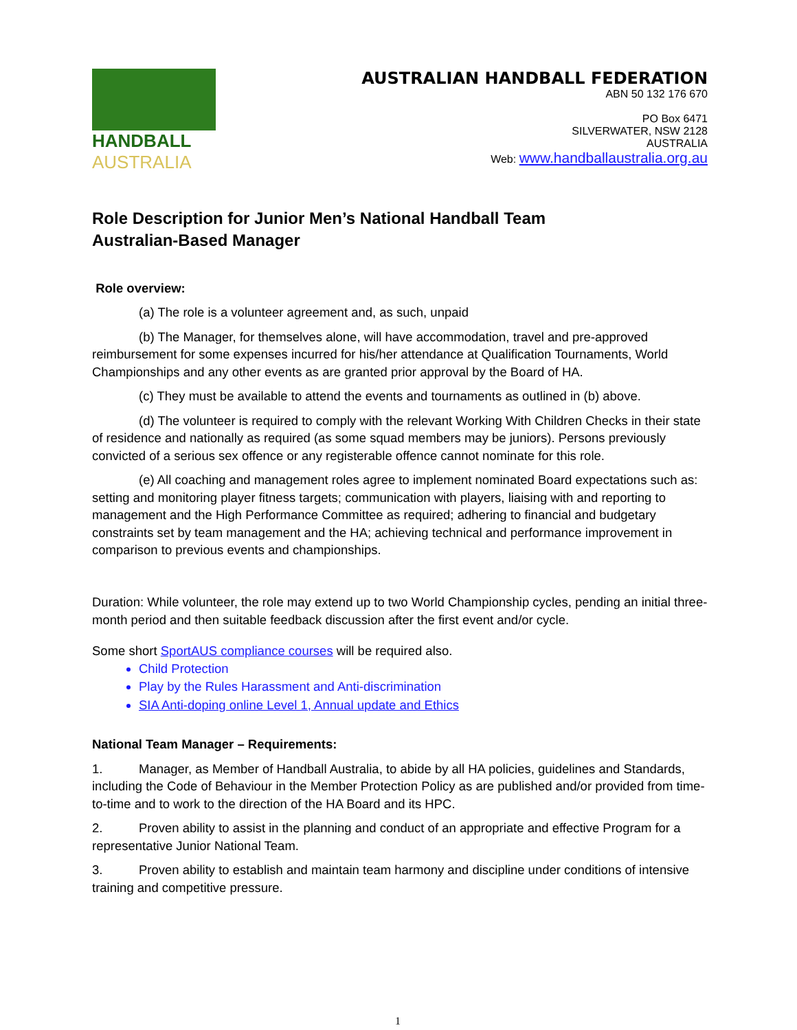HANDBALL
AUSTRALIA
AUSTRALIAN HANDBALL FEDERATION
ABN 50 132 176 670
PO Box 6471
SILVERWATER, NSW 2128
AUSTRALIA
Web: www.handballaustralia.org.au
Role Description for Junior Men’s National Handball Team
Australian-Based Manager
Role overview:
(a) The role is a volunteer agreement and, as such, unpaid
(b) The Manager, for themselves alone, will have accommodation, travel and pre-approved reimbursement for some expenses incurred for his/her attendance at Qualification Tournaments, World Championships and any other events as are granted prior approval by the Board of HA.
(c) They must be available to attend the events and tournaments as outlined in (b) above.
(d) The volunteer is required to comply with the relevant Working With Children Checks in their state of residence and nationally as required (as some squad members may be juniors). Persons previously convicted of a serious sex offence or any registerable offence cannot nominate for this role.
(e) All coaching and management roles agree to implement nominated Board expectations such as: setting and monitoring player fitness targets; communication with players, liaising with and reporting to management and the High Performance Committee as required; adhering to financial and budgetary constraints set by team management and the HA; achieving technical and performance improvement in comparison to previous events and championships.
Duration: While volunteer, the role may extend up to two World Championship cycles, pending an initial three-month period and then suitable feedback discussion after the first event and/or cycle.
Some short SportAUS compliance courses will be required also.
Child Protection
Play by the Rules Harassment and Anti-discrimination
SIA Anti-doping online Level 1, Annual update and Ethics
National Team Manager – Requirements:
1. Manager, as Member of Handball Australia, to abide by all HA policies, guidelines and Standards, including the Code of Behaviour in the Member Protection Policy as are published and/or provided from time-to-time and to work to the direction of the HA Board and its HPC.
2. Proven ability to assist in the planning and conduct of an appropriate and effective Program for a representative Junior National Team.
3. Proven ability to establish and maintain team harmony and discipline under conditions of intensive training and competitive pressure.
1